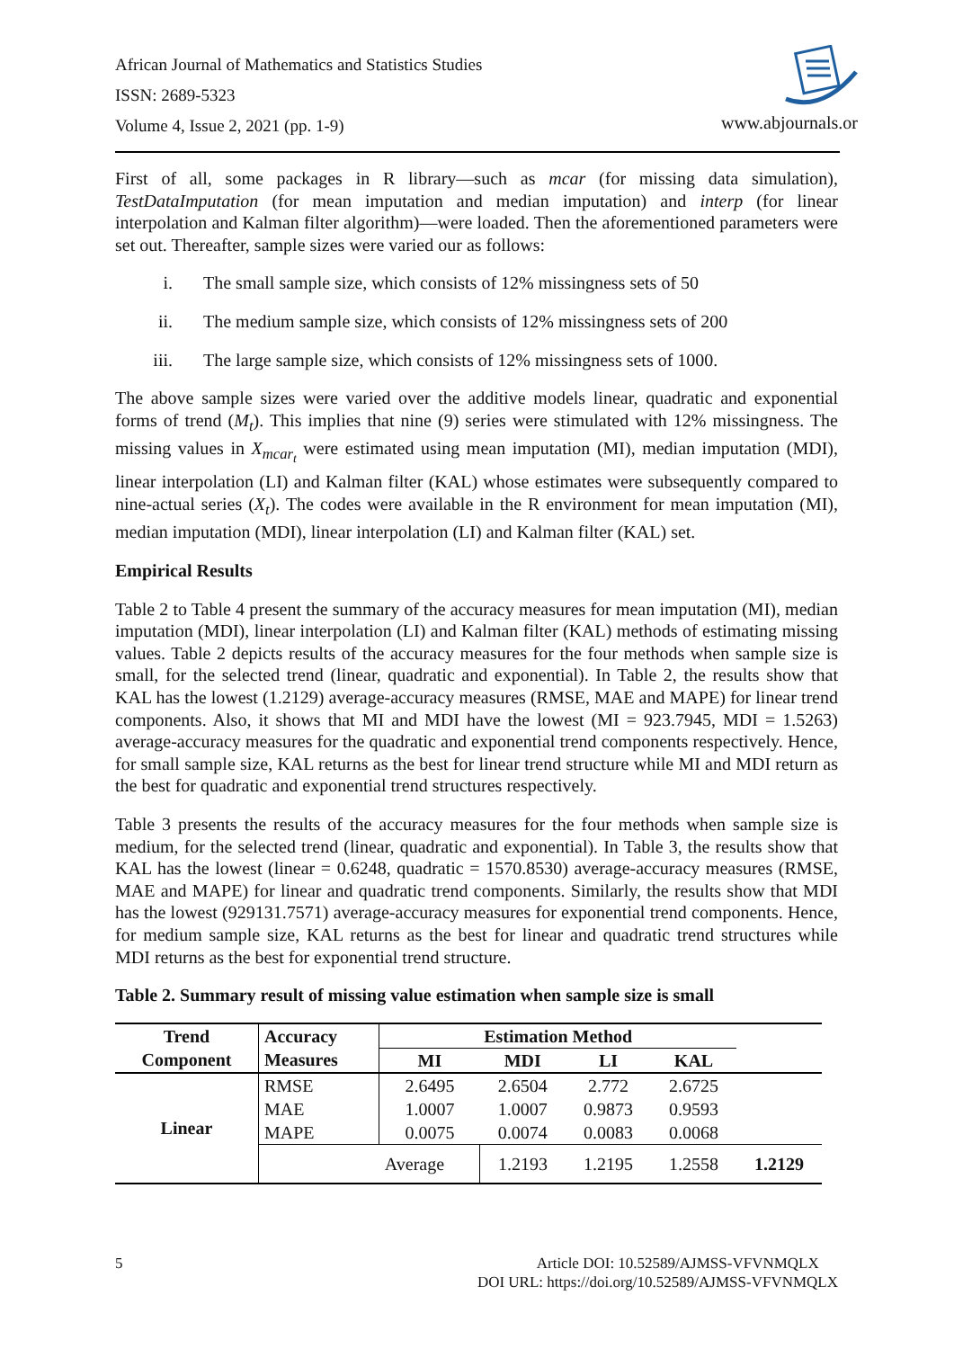African Journal of Mathematics and Statistics Studies
ISSN: 2689-5323
Volume 4, Issue 2, 2021 (pp. 1-9)
www.abjournals.or
First of all, some packages in R library—such as mcar (for missing data simulation), TestDataImputation (for mean imputation and median imputation) and interp (for linear interpolation and Kalman filter algorithm)—were loaded. Then the aforementioned parameters were set out. Thereafter, sample sizes were varied our as follows:
i. The small sample size, which consists of 12% missingness sets of 50
ii. The medium sample size, which consists of 12% missingness sets of 200
iii. The large sample size, which consists of 12% missingness sets of 1000.
The above sample sizes were varied over the additive models linear, quadratic and exponential forms of trend (M<sub>t</sub>). This implies that nine (9) series were stimulated with 12% missingness. The missing values in X<sub>mcar<sub>t</sub></sub> were estimated using mean imputation (MI), median imputation (MDI), linear interpolation (LI) and Kalman filter (KAL) whose estimates were subsequently compared to nine-actual series (X<sub>t</sub>). The codes were available in the R environment for mean imputation (MI), median imputation (MDI), linear interpolation (LI) and Kalman filter (KAL) set.
Empirical Results
Table 2 to Table 4 present the summary of the accuracy measures for mean imputation (MI), median imputation (MDI), linear interpolation (LI) and Kalman filter (KAL) methods of estimating missing values. Table 2 depicts results of the accuracy measures for the four methods when sample size is small, for the selected trend (linear, quadratic and exponential). In Table 2, the results show that KAL has the lowest (1.2129) average-accuracy measures (RMSE, MAE and MAPE) for linear trend components. Also, it shows that MI and MDI have the lowest (MI = 923.7945, MDI = 1.5263) average-accuracy measures for the quadratic and exponential trend components respectively. Hence, for small sample size, KAL returns as the best for linear trend structure while MI and MDI return as the best for quadratic and exponential trend structures respectively.
Table 3 presents the results of the accuracy measures for the four methods when sample size is medium, for the selected trend (linear, quadratic and exponential). In Table 3, the results show that KAL has the lowest (linear = 0.6248, quadratic = 1570.8530) average-accuracy measures (RMSE, MAE and MAPE) for linear and quadratic trend components. Similarly, the results show that MDI has the lowest (929131.7571) average-accuracy measures for exponential trend components. Hence, for medium sample size, KAL returns as the best for linear and quadratic trend structures while MDI returns as the best for exponential trend structure.
Table 2. Summary result of missing value estimation when sample size is small
| Trend Component | Accuracy Measures | Estimation Method | | | | |
| --- | --- | --- | --- | --- | --- | --- |
| | | MI | MDI | LI | KAL | |
| Linear | RMSE MAE MAPE | 2.6495 1.0007 0.0075 | 2.6504 1.0007 0.0074 | 2.772 0.9873 0.0083 | 2.6725 0.9593 0.0068 | |
| | | Average | 1.2193 | 1.2195 | 1.2558 | 1.2129 |
5
Article DOI: 10.52589/AJMSS-VFVNMQLX
DOI URL: https://doi.org/10.52589/AJMSS-VFVNMQLX